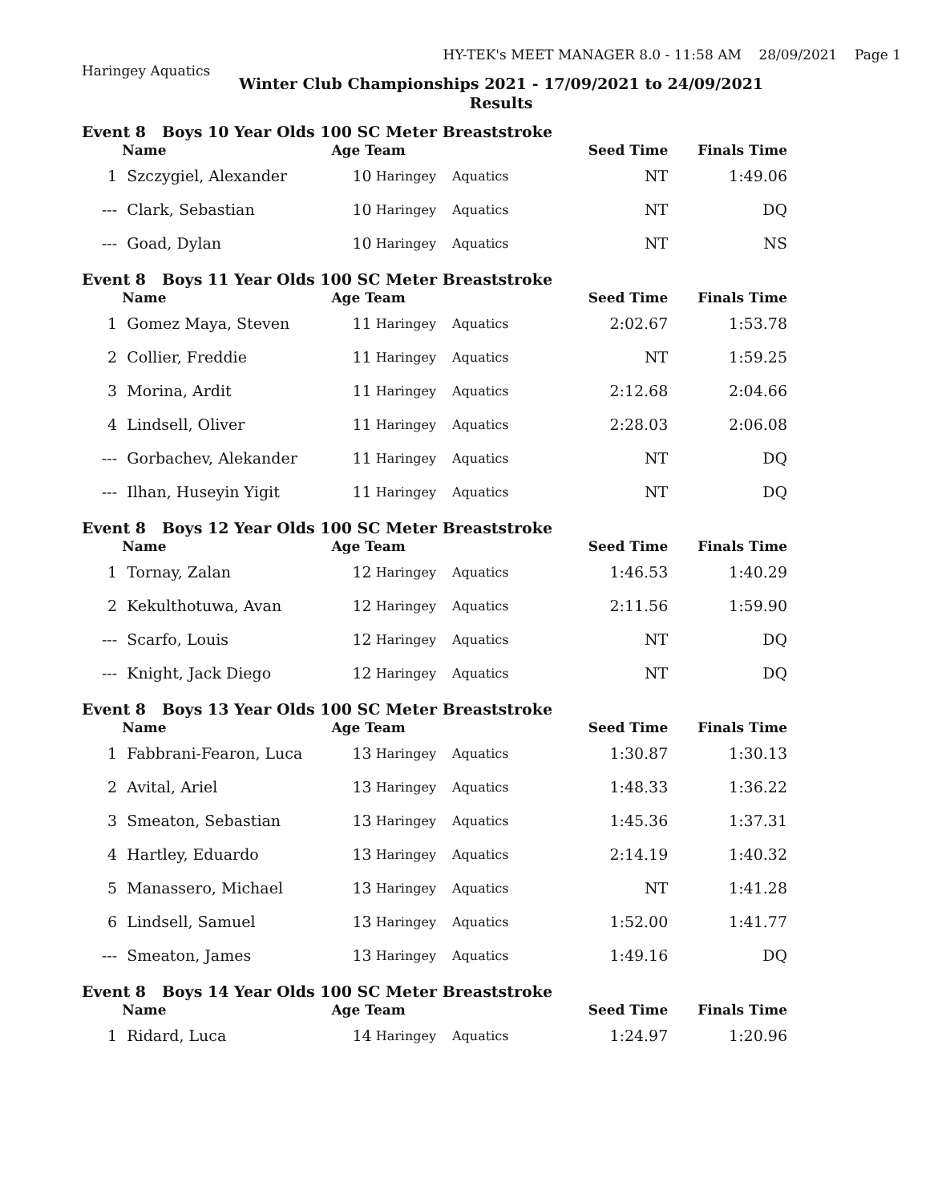Haringey Aquatics
HY-TEK's MEET MANAGER 8.0 - 11:58 AM 28/09/2021 Page 1
Winter Club Championships 2021 - 17/09/2021 to 24/09/2021
Results
| Event 8 Boys 10 Year Olds 100 SC Meter Breaststroke | | | | | | |
| | Name | Age Team | | | Seed Time | Finals Time |
| 1 | Szczygiel, Alexander | 10 | Haringey | Aquatics | NT | 1:49.06 |
| --- | Clark, Sebastian | 10 | Haringey | Aquatics | NT | DQ |
| --- | Goad, Dylan | 10 | Haringey | Aquatics | NT | NS |
| Event 8 Boys 11 Year Olds 100 SC Meter Breaststroke | | | | | | |
| | Name | Age Team | | | Seed Time | Finals Time |
| 1 | Gomez Maya, Steven | 11 | Haringey | Aquatics | 2:02.67 | 1:53.78 |
| 2 | Collier, Freddie | 11 | Haringey | Aquatics | NT | 1:59.25 |
| 3 | Morina, Ardit | 11 | Haringey | Aquatics | 2:12.68 | 2:04.66 |
| 4 | Lindsell, Oliver | 11 | Haringey | Aquatics | 2:28.03 | 2:06.08 |
| --- | Gorbachev, Alekander | 11 | Haringey | Aquatics | NT | DQ |
| --- | Ilhan, Huseyin Yigit | 11 | Haringey | Aquatics | NT | DQ |
| Event 8 Boys 12 Year Olds 100 SC Meter Breaststroke | | | | | | |
| | Name | Age Team | | | Seed Time | Finals Time |
| 1 | Tornay, Zalan | 12 | Haringey | Aquatics | 1:46.53 | 1:40.29 |
| 2 | Kekulthotuwa, Avan | 12 | Haringey | Aquatics | 2:11.56 | 1:59.90 |
| --- | Scarfo, Louis | 12 | Haringey | Aquatics | NT | DQ |
| --- | Knight, Jack Diego | 12 | Haringey | Aquatics | NT | DQ |
| Event 8 Boys 13 Year Olds 100 SC Meter Breaststroke | | | | | | |
| | Name | Age Team | | | Seed Time | Finals Time |
| 1 | Fabbrani-Fearon, Luca | 13 | Haringey | Aquatics | 1:30.87 | 1:30.13 |
| 2 | Avital, Ariel | 13 | Haringey | Aquatics | 1:48.33 | 1:36.22 |
| 3 | Smeaton, Sebastian | 13 | Haringey | Aquatics | 1:45.36 | 1:37.31 |
| 4 | Hartley, Eduardo | 13 | Haringey | Aquatics | 2:14.19 | 1:40.32 |
| 5 | Manassero, Michael | 13 | Haringey | Aquatics | NT | 1:41.28 |
| 6 | Lindsell, Samuel | 13 | Haringey | Aquatics | 1:52.00 | 1:41.77 |
| --- | Smeaton, James | 13 | Haringey | Aquatics | 1:49.16 | DQ |
| Event 8 Boys 14 Year Olds 100 SC Meter Breaststroke | | | | | | |
| | Name | Age Team | | | Seed Time | Finals Time |
| 1 | Ridard, Luca | 14 | Haringey | Aquatics | 1:24.97 | 1:20.96 |